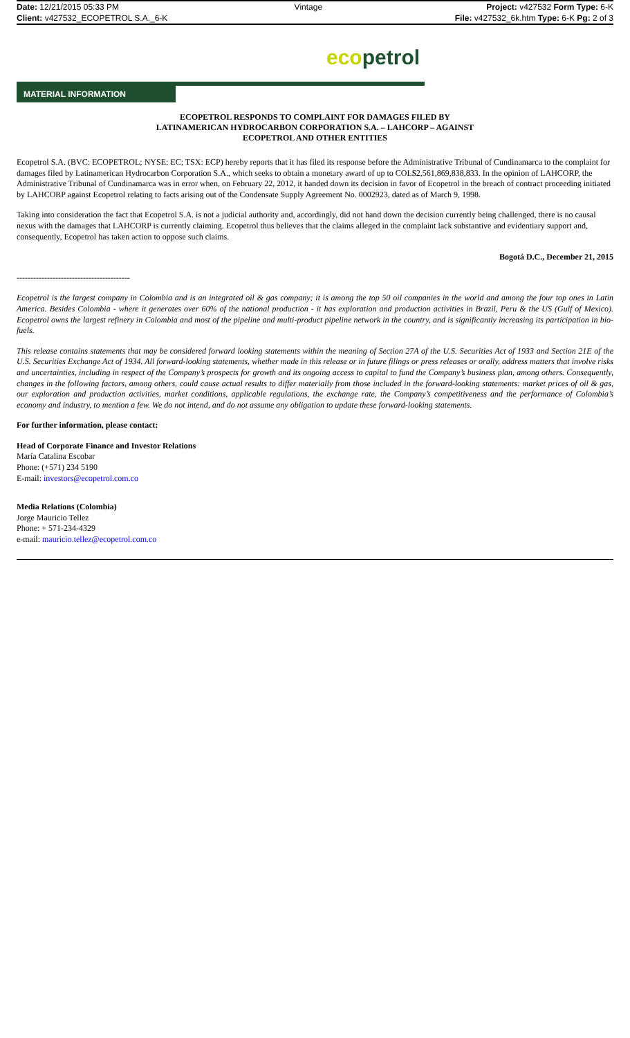| Date: 12/21/2015 05:33 PM | Vintage | Project: v427532 Form Type: 6-K |
| Client: v427532_ECOPETROL S.A._6-K | | File: v427532_6k.htm Type: 6-K Pg: 2 of 3 |
ecopetrol
MATERIAL INFORMATION
ECOPETROL RESPONDS TO COMPLAINT FOR DAMAGES FILED BY
LATINAMERICAN HYDROCARBON CORPORATION S.A. – LAHCORP – AGAINST
ECOPETROL AND OTHER ENTITIES
Ecopetrol S.A. (BVC: ECOPETROL; NYSE: EC; TSX: ECP) hereby reports that it has filed its response before the Administrative Tribunal of Cundinamarca to the complaint for damages filed by Latinamerican Hydrocarbon Corporation S.A., which seeks to obtain a monetary award of up to COL$2,561,869,838,833. In the opinion of LAHCORP, the Administrative Tribunal of Cundinamarca was in error when, on February 22, 2012, it handed down its decision in favor of Ecopetrol in the breach of contract proceeding initiated by LAHCORP against Ecopetrol relating to facts arising out of the Condensate Supply Agreement No. 0002923, dated as of March 9, 1998.
Taking into consideration the fact that Ecopetrol S.A. is not a judicial authority and, accordingly, did not hand down the decision currently being challenged, there is no causal nexus with the damages that LAHCORP is currently claiming. Ecopetrol thus believes that the claims alleged in the complaint lack substantive and evidentiary support and, consequently, Ecopetrol has taken action to oppose such claims.
Bogotá D.C., December 21, 2015
-----------------------------------------
Ecopetrol is the largest company in Colombia and is an integrated oil & gas company; it is among the top 50 oil companies in the world and among the four top ones in Latin America. Besides Colombia - where it generates over 60% of the national production - it has exploration and production activities in Brazil, Peru & the US (Gulf of Mexico). Ecopetrol owns the largest refinery in Colombia and most of the pipeline and multi-product pipeline network in the country, and is significantly increasing its participation in bio-fuels.
This release contains statements that may be considered forward looking statements within the meaning of Section 27A of the U.S. Securities Act of 1933 and Section 21E of the U.S. Securities Exchange Act of 1934. All forward-looking statements, whether made in this release or in future filings or press releases or orally, address matters that involve risks and uncertainties, including in respect of the Company’s prospects for growth and its ongoing access to capital to fund the Company’s business plan, among others. Consequently, changes in the following factors, among others, could cause actual results to differ materially from those included in the forward-looking statements: market prices of oil & gas, our exploration and production activities, market conditions, applicable regulations, the exchange rate, the Company’s competitiveness and the performance of Colombia’s economy and industry, to mention a few. We do not intend, and do not assume any obligation to update these forward-looking statements.
For further information, please contact:
Head of Corporate Finance and Investor Relations
María Catalina Escobar
Phone: (+571) 234 5190
E-mail: investors@ecopetrol.com.co
Media Relations (Colombia)
Jorge Mauricio Tellez
Phone: + 571-234-4329
e-mail: mauricio.tellez@ecopetrol.com.co